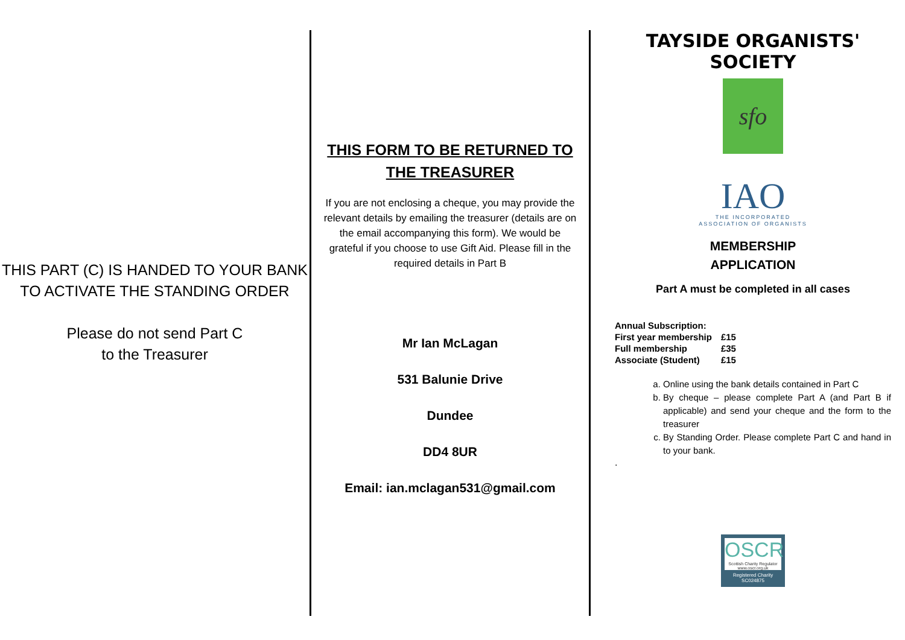THIS PART (C) IS HANDED TO YOUR BANK TO ACTIVATE THE STANDING ORDER
Please do not send Part C
to the Treasurer
THIS FORM TO BE RETURNED TO THE TREASURER
If you are not enclosing a cheque, you may provide the relevant details by emailing the treasurer (details are on the email accompanying this form). We would be grateful if you choose to use Gift Aid. Please fill in the required details in Part B
Mr Ian McLagan
531 Balunie Drive
Dundee
DD4 8UR
Email: ian.mclagan531@gmail.com
TAYSIDE ORGANISTS' SOCIETY
sfo
IAO
THE INCORPORATED
ASSOCIATION OF ORGANISTS
MEMBERSHIP
APPLICATION
Part A must be completed in all cases
| Annual Subscription: | |
| First year membership | £15 |
| Full membership | £35 |
| Associate (Student) | £15 |
a. Online using the bank details contained in Part C
b. By cheque – please complete Part A (and Part B if applicable) and send your cheque and the form to the treasurer
c. By Standing Order. Please complete Part C and hand in to your bank.
.
OSCR
Scottish Charity Regulator
www.oscr.org.uk
Registered Charity
SC024875